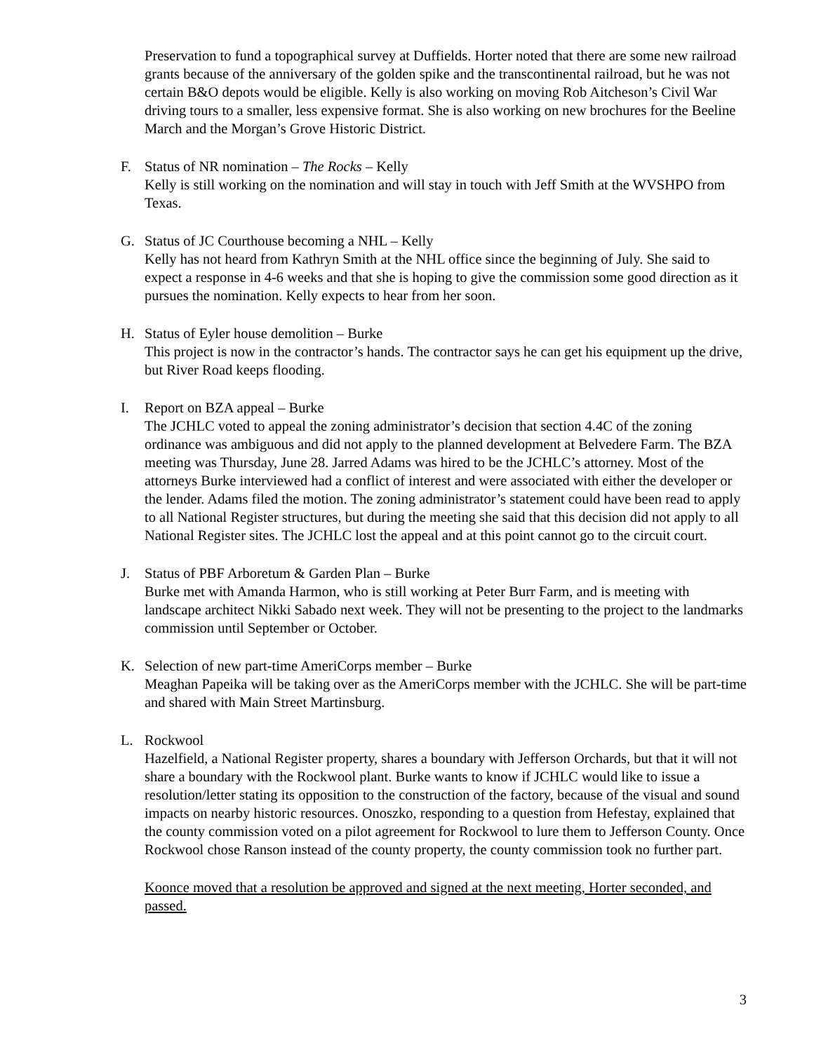Preservation to fund a topographical survey at Duffields. Horter noted that there are some new railroad grants because of the anniversary of the golden spike and the transcontinental railroad, but he was not certain B&O depots would be eligible. Kelly is also working on moving Rob Aitcheson’s Civil War driving tours to a smaller, less expensive format. She is also working on new brochures for the Beeline March and the Morgan’s Grove Historic District.
F. Status of NR nomination – The Rocks – Kelly
Kelly is still working on the nomination and will stay in touch with Jeff Smith at the WVSHPO from Texas.
G. Status of JC Courthouse becoming a NHL – Kelly
Kelly has not heard from Kathryn Smith at the NHL office since the beginning of July. She said to expect a response in 4-6 weeks and that she is hoping to give the commission some good direction as it pursues the nomination. Kelly expects to hear from her soon.
H. Status of Eyler house demolition – Burke
This project is now in the contractor’s hands. The contractor says he can get his equipment up the drive, but River Road keeps flooding.
I. Report on BZA appeal – Burke
The JCHLC voted to appeal the zoning administrator’s decision that section 4.4C of the zoning ordinance was ambiguous and did not apply to the planned development at Belvedere Farm. The BZA meeting was Thursday, June 28. Jarred Adams was hired to be the JCHLC’s attorney. Most of the attorneys Burke interviewed had a conflict of interest and were associated with either the developer or the lender. Adams filed the motion. The zoning administrator’s statement could have been read to apply to all National Register structures, but during the meeting she said that this decision did not apply to all National Register sites. The JCHLC lost the appeal and at this point cannot go to the circuit court.
J. Status of PBF Arboretum & Garden Plan – Burke
Burke met with Amanda Harmon, who is still working at Peter Burr Farm, and is meeting with landscape architect Nikki Sabado next week. They will not be presenting to the project to the landmarks commission until September or October.
K. Selection of new part-time AmeriCorps member – Burke
Meaghan Papeika will be taking over as the AmeriCorps member with the JCHLC. She will be part-time and shared with Main Street Martinsburg.
L. Rockwool
Hazelfield, a National Register property, shares a boundary with Jefferson Orchards, but that it will not share a boundary with the Rockwool plant. Burke wants to know if JCHLC would like to issue a resolution/letter stating its opposition to the construction of the factory, because of the visual and sound impacts on nearby historic resources. Onoszko, responding to a question from Hefestay, explained that the county commission voted on a pilot agreement for Rockwool to lure them to Jefferson County. Once Rockwool chose Ranson instead of the county property, the county commission took no further part.
Koonce moved that a resolution be approved and signed at the next meeting, Horter seconded, and passed.
3